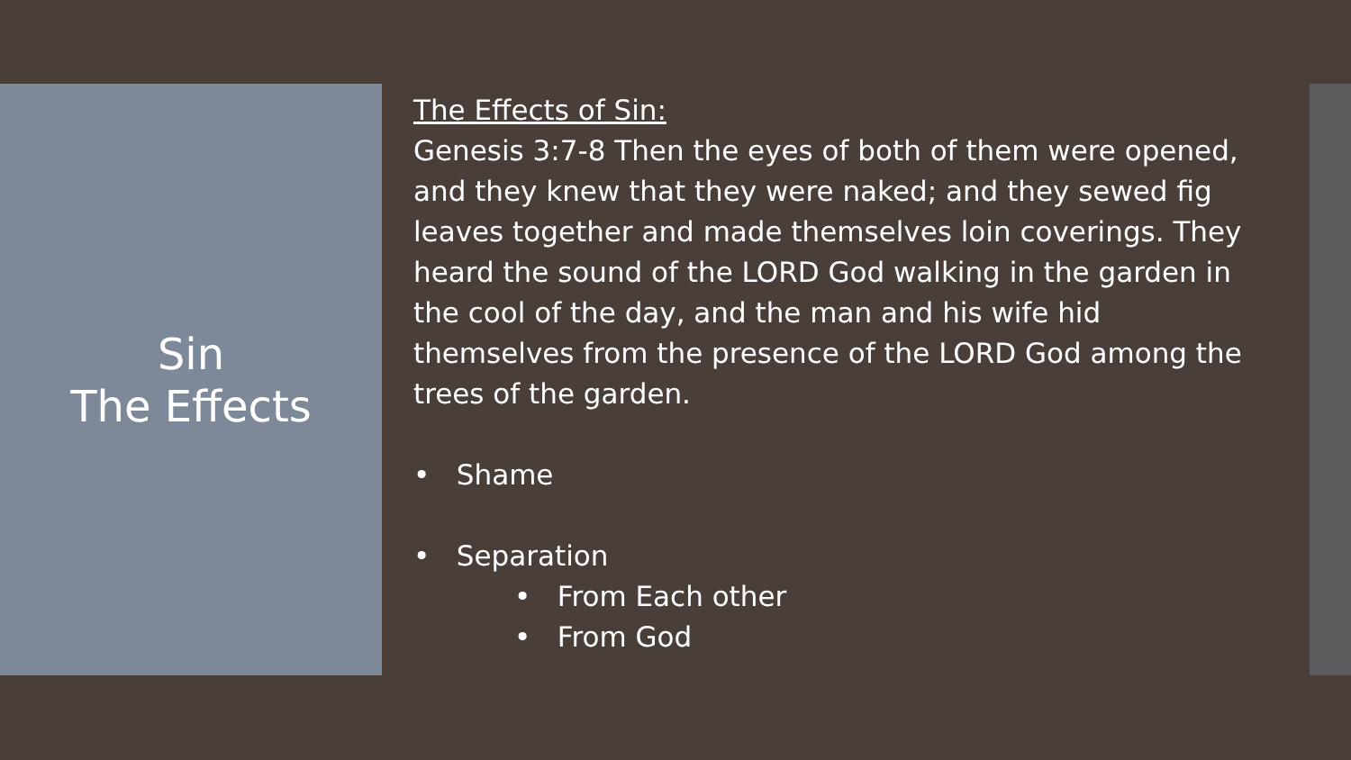Sin
The Effects
The Effects of Sin:
Genesis 3:7-8 Then the eyes of both of them were opened, and they knew that they were naked; and they sewed fig leaves together and made themselves loin coverings. They heard the sound of the LORD God walking in the garden in the cool of the day, and the man and his wife hid themselves from the presence of the LORD God among the trees of the garden.
• Shame
• Separation
• From Each other
• From God